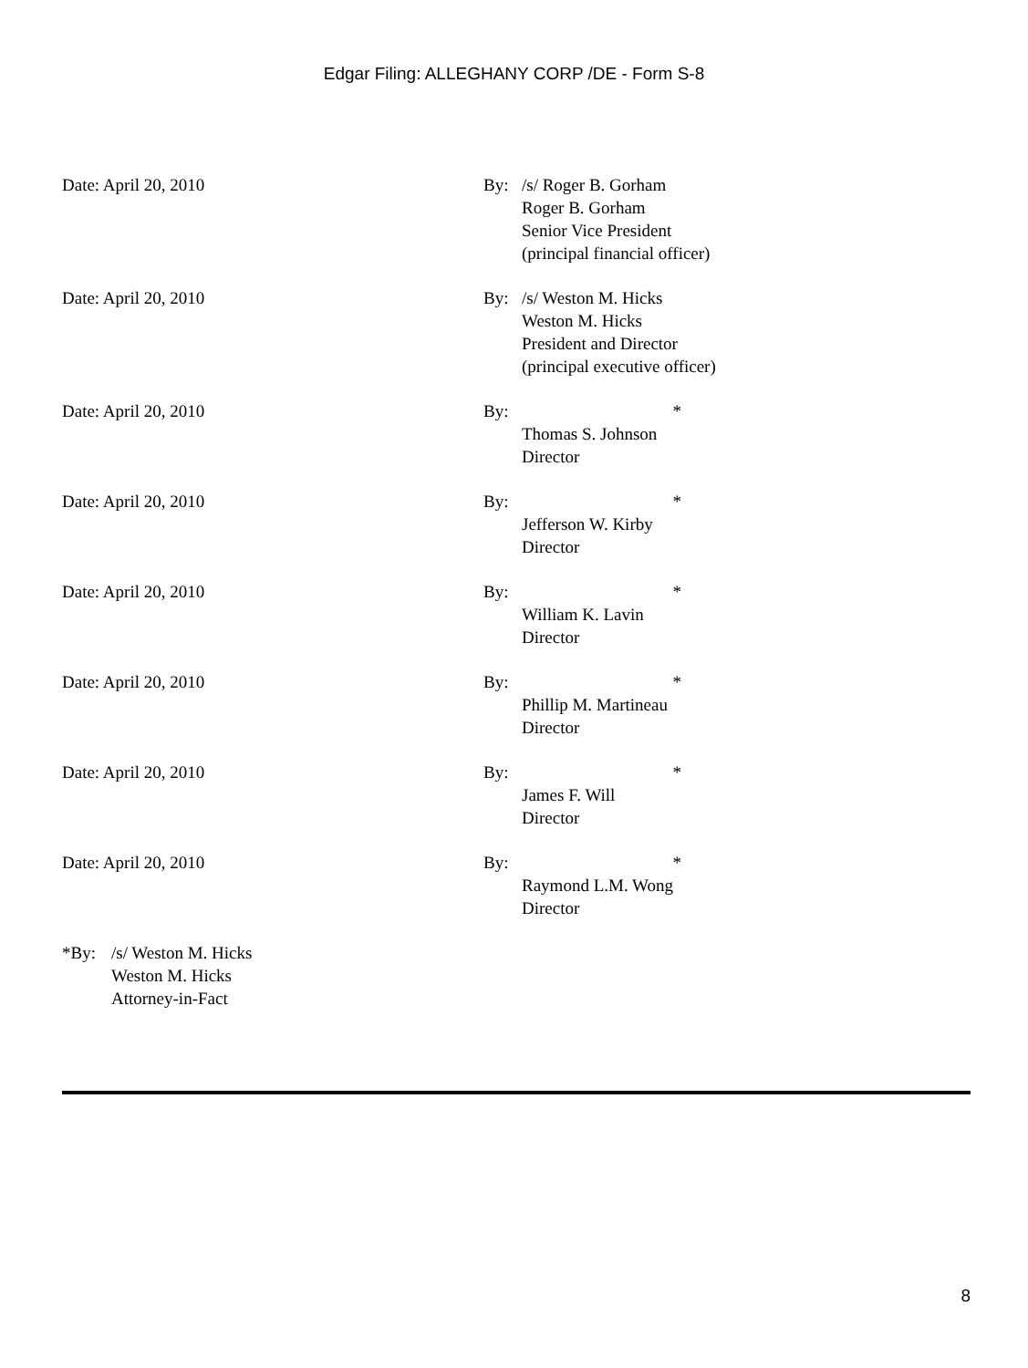Edgar Filing: ALLEGHANY CORP /DE - Form S-8
Date: April 20, 2010 By: /s/ Roger B. Gorham
Roger B. Gorham
Senior Vice President
(principal financial officer)
Date: April 20, 2010 By: /s/ Weston M. Hicks
Weston M. Hicks
President and Director
(principal executive officer)
Date: April 20, 2010 By: *
Thomas S. Johnson
Director
Date: April 20, 2010 By: *
Jefferson W. Kirby
Director
Date: April 20, 2010 By: *
William K. Lavin
Director
Date: April 20, 2010 By: *
Phillip M. Martineau
Director
Date: April 20, 2010 By: *
James F. Will
Director
Date: April 20, 2010 By: *
Raymond L.M. Wong
Director
*By: /s/ Weston M. Hicks
Weston M. Hicks
Attorney-in-Fact
8